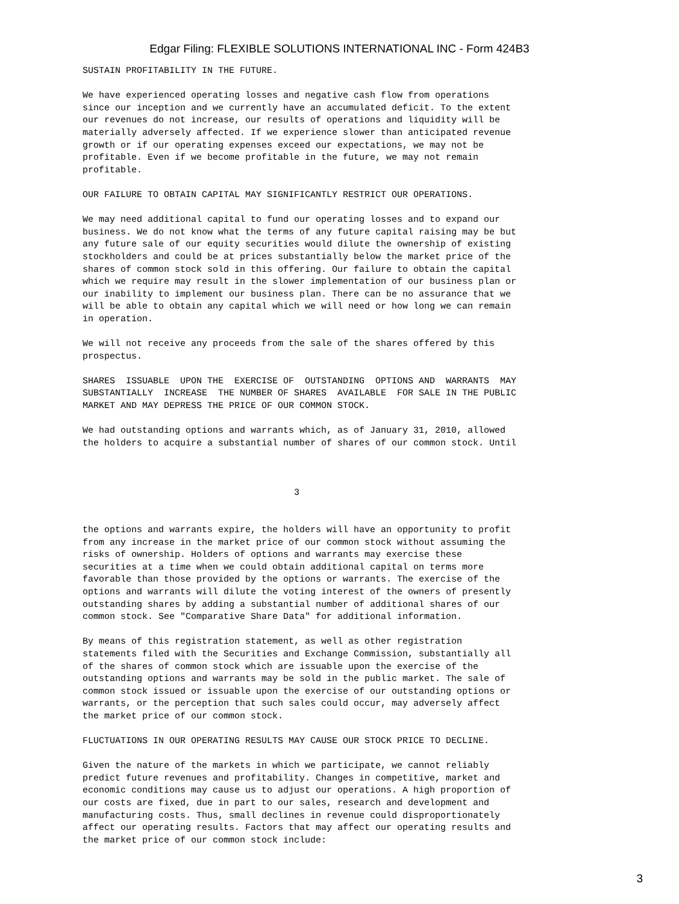Edgar Filing: FLEXIBLE SOLUTIONS INTERNATIONAL INC - Form 424B3
SUSTAIN PROFITABILITY IN THE FUTURE.

We have experienced operating losses and negative cash flow from operations
since our inception and we currently have an accumulated deficit. To the extent
our revenues do not increase, our results of operations and liquidity will be
materially adversely affected. If we experience slower than anticipated revenue
growth or if our operating expenses exceed our expectations, we may not be
profitable. Even if we become profitable in the future, we may not remain
profitable.

OUR FAILURE TO OBTAIN CAPITAL MAY SIGNIFICANTLY RESTRICT OUR OPERATIONS.

We may need additional capital to fund our operating losses and to expand our
business. We do not know what the terms of any future capital raising may be but
any future sale of our equity securities would dilute the ownership of existing
stockholders and could be at prices substantially below the market price of the
shares of common stock sold in this offering. Our failure to obtain the capital
which we require may result in the slower implementation of our business plan or
our inability to implement our business plan. There can be no assurance that we
will be able to obtain any capital which we will need or how long we can remain
in operation.

We will not receive any proceeds from the sale of the shares offered by this
prospectus.

SHARES  ISSUABLE  UPON THE  EXERCISE OF  OUTSTANDING  OPTIONS AND  WARRANTS  MAY
SUBSTANTIALLY  INCREASE  THE NUMBER OF SHARES  AVAILABLE  FOR SALE IN THE PUBLIC
MARKET AND MAY DEPRESS THE PRICE OF OUR COMMON STOCK.

We had outstanding options and warrants which, as of January 31, 2010, allowed
the holders to acquire a substantial number of shares of our common stock. Until



                                       3


the options and warrants expire, the holders will have an opportunity to profit
from any increase in the market price of our common stock without assuming the
risks of ownership. Holders of options and warrants may exercise these
securities at a time when we could obtain additional capital on terms more
favorable than those provided by the options or warrants. The exercise of the
options and warrants will dilute the voting interest of the owners of presently
outstanding shares by adding a substantial number of additional shares of our
common stock. See "Comparative Share Data" for additional information.

By means of this registration statement, as well as other registration
statements filed with the Securities and Exchange Commission, substantially all
of the shares of common stock which are issuable upon the exercise of the
outstanding options and warrants may be sold in the public market. The sale of
common stock issued or issuable upon the exercise of our outstanding options or
warrants, or the perception that such sales could occur, may adversely affect
the market price of our common stock.

FLUCTUATIONS IN OUR OPERATING RESULTS MAY CAUSE OUR STOCK PRICE TO DECLINE.

Given the nature of the markets in which we participate, we cannot reliably
predict future revenues and profitability. Changes in competitive, market and
economic conditions may cause us to adjust our operations. A high proportion of
our costs are fixed, due in part to our sales, research and development and
manufacturing costs. Thus, small declines in revenue could disproportionately
affect our operating results. Factors that may affect our operating results and
the market price of our common stock include:
3